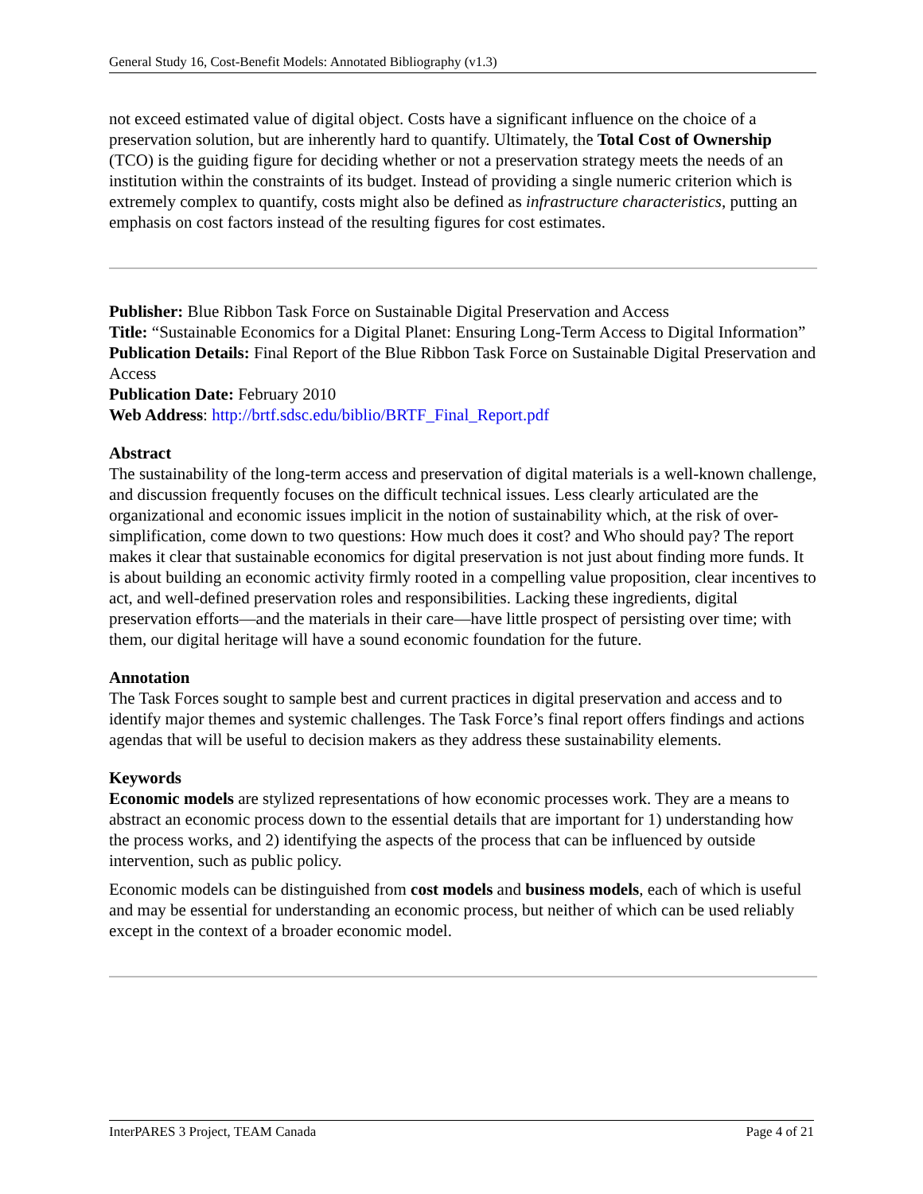General Study 16, Cost-Benefit Models: Annotated Bibliography (v1.3)
not exceed estimated value of digital object. Costs have a significant influence on the choice of a preservation solution, but are inherently hard to quantify. Ultimately, the Total Cost of Ownership (TCO) is the guiding figure for deciding whether or not a preservation strategy meets the needs of an institution within the constraints of its budget. Instead of providing a single numeric criterion which is extremely complex to quantify, costs might also be defined as infrastructure characteristics, putting an emphasis on cost factors instead of the resulting figures for cost estimates.
Publisher: Blue Ribbon Task Force on Sustainable Digital Preservation and Access
Title: “Sustainable Economics for a Digital Planet: Ensuring Long-Term Access to Digital Information”
Publication Details: Final Report of the Blue Ribbon Task Force on Sustainable Digital Preservation and Access
Publication Date: February 2010
Web Address: http://brtf.sdsc.edu/biblio/BRTF_Final_Report.pdf
Abstract
The sustainability of the long-term access and preservation of digital materials is a well-known challenge, and discussion frequently focuses on the difficult technical issues. Less clearly articulated are the organizational and economic issues implicit in the notion of sustainability which, at the risk of over-simplification, come down to two questions: How much does it cost? and Who should pay? The report makes it clear that sustainable economics for digital preservation is not just about finding more funds. It is about building an economic activity firmly rooted in a compelling value proposition, clear incentives to act, and well-defined preservation roles and responsibilities. Lacking these ingredients, digital preservation efforts—and the materials in their care—have little prospect of persisting over time; with them, our digital heritage will have a sound economic foundation for the future.
Annotation
The Task Forces sought to sample best and current practices in digital preservation and access and to identify major themes and systemic challenges. The Task Force’s final report offers findings and actions agendas that will be useful to decision makers as they address these sustainability elements.
Keywords
Economic models are stylized representations of how economic processes work. They are a means to abstract an economic process down to the essential details that are important for 1) understanding how the process works, and 2) identifying the aspects of the process that can be influenced by outside intervention, such as public policy.
Economic models can be distinguished from cost models and business models, each of which is useful and may be essential for understanding an economic process, but neither of which can be used reliably except in the context of a broader economic model.
InterPARES 3 Project, TEAM Canada Page 4 of 21